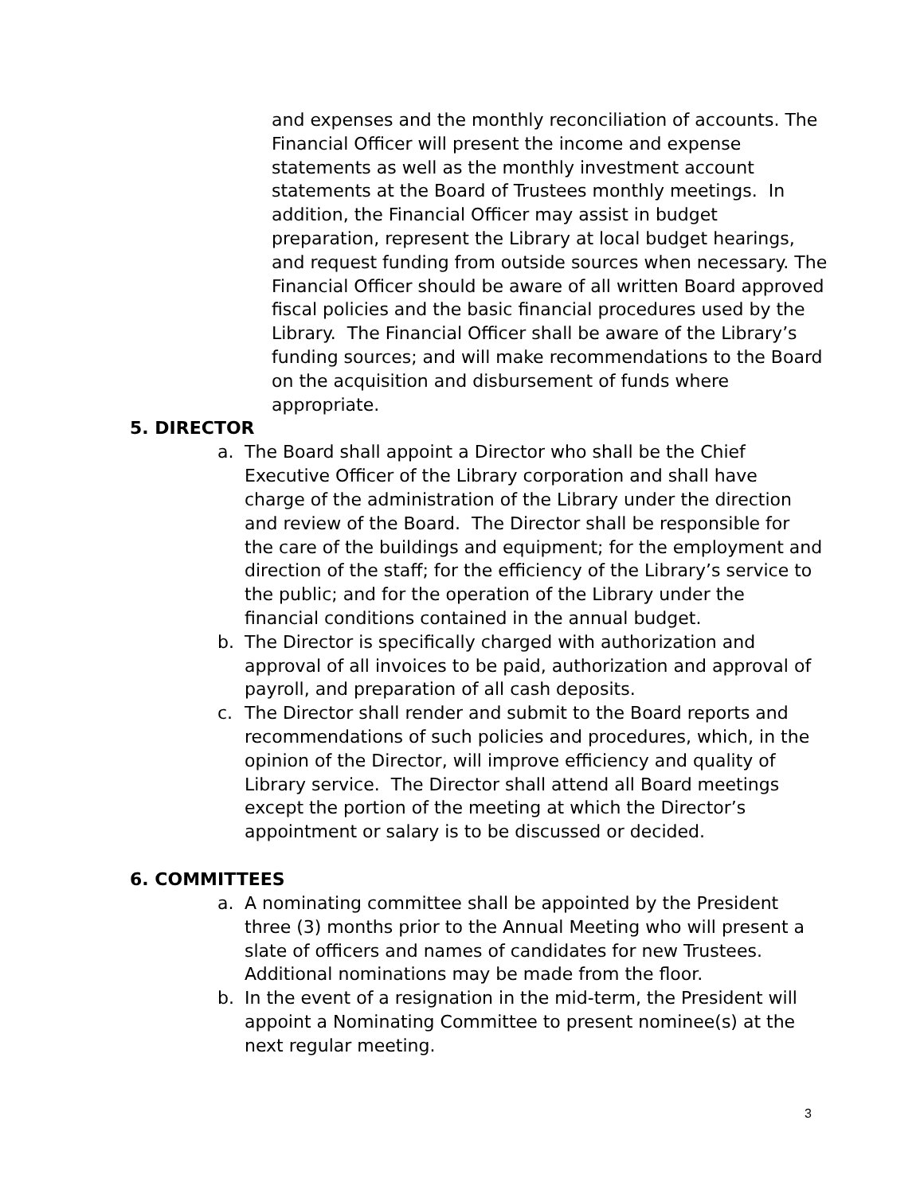and expenses and the monthly reconciliation of accounts. The Financial Officer will present the income and expense statements as well as the monthly investment account statements at the Board of Trustees monthly meetings. In addition, the Financial Officer may assist in budget preparation, represent the Library at local budget hearings, and request funding from outside sources when necessary. The Financial Officer should be aware of all written Board approved fiscal policies and the basic financial procedures used by the Library. The Financial Officer shall be aware of the Library’s funding sources; and will make recommendations to the Board on the acquisition and disbursement of funds where appropriate.
5. DIRECTOR
a. The Board shall appoint a Director who shall be the Chief Executive Officer of the Library corporation and shall have charge of the administration of the Library under the direction and review of the Board. The Director shall be responsible for the care of the buildings and equipment; for the employment and direction of the staff; for the efficiency of the Library’s service to the public; and for the operation of the Library under the financial conditions contained in the annual budget.
b. The Director is specifically charged with authorization and approval of all invoices to be paid, authorization and approval of payroll, and preparation of all cash deposits.
c. The Director shall render and submit to the Board reports and recommendations of such policies and procedures, which, in the opinion of the Director, will improve efficiency and quality of Library service. The Director shall attend all Board meetings except the portion of the meeting at which the Director’s appointment or salary is to be discussed or decided.
6. COMMITTEES
a. A nominating committee shall be appointed by the President three (3) months prior to the Annual Meeting who will present a slate of officers and names of candidates for new Trustees. Additional nominations may be made from the floor.
b. In the event of a resignation in the mid-term, the President will appoint a Nominating Committee to present nominee(s) at the next regular meeting.
3